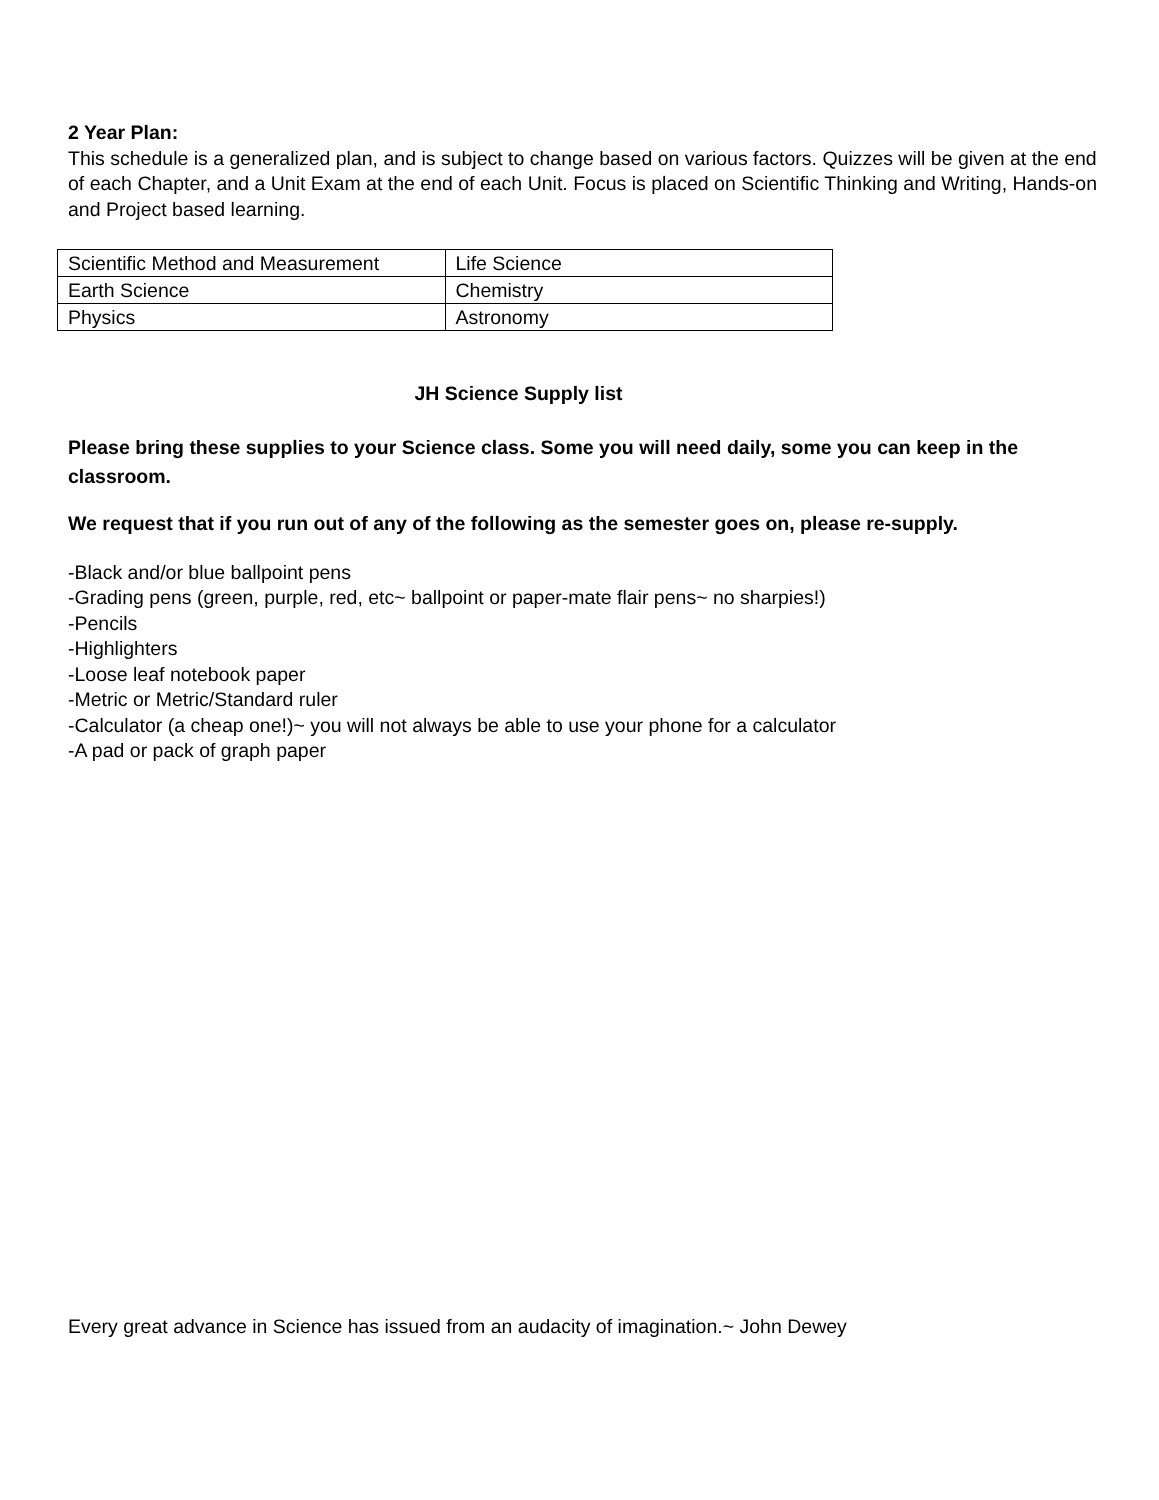2 Year Plan:
This schedule is a generalized plan, and is subject to change based on various factors. Quizzes will be given at the end of each Chapter, and a Unit Exam at the end of each Unit. Focus is placed on Scientific Thinking and Writing, Hands-on and Project based learning.
| Scientific Method and Measurement | Life Science |
| Earth Science | Chemistry |
| Physics | Astronomy |
JH Science Supply list
Please bring these supplies to your Science class. Some you will need daily, some you can keep in the classroom.
We request that if you run out of any of the following as the semester goes on, please re-supply.
-Black and/or blue ballpoint pens
-Grading pens (green, purple, red, etc~ ballpoint or paper-mate flair pens~ no sharpies!)
-Pencils
-Highlighters
-Loose leaf notebook paper
-Metric or Metric/Standard ruler
-Calculator (a cheap one!)~ you will not always be able to use your phone for a calculator
-A pad or pack of graph paper
Every great advance in Science has issued from an audacity of imagination.~ John Dewey